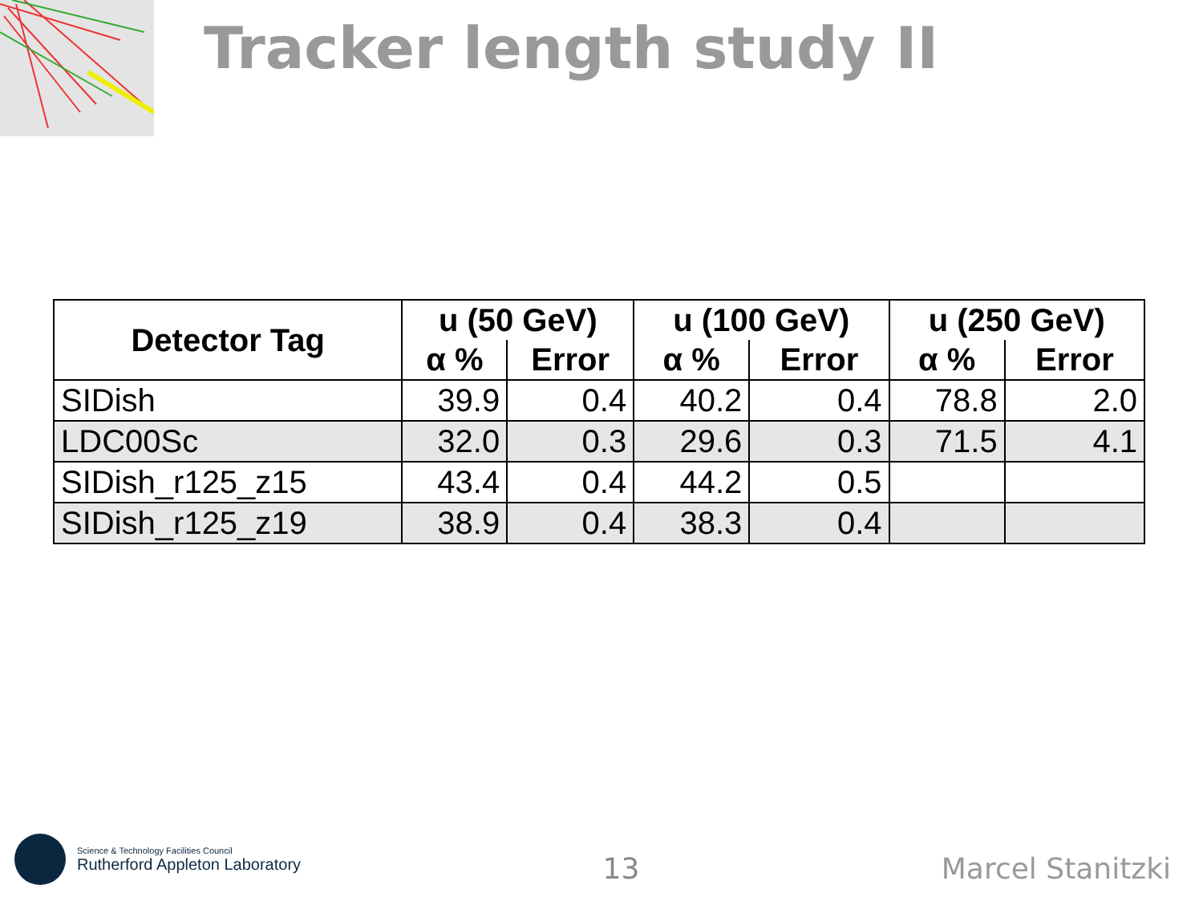Tracker length study II
| Detector Tag | u (50 GeV) | | u (100 GeV) | | u (250 GeV) | |
| --- | --- | --- | --- | --- | --- | --- |
| | α % | Error | α % | Error | α % | Error |
| SIDish | 39.9 | 0.4 | 40.2 | 0.4 | 78.8 | 2.0 |
| LDC00Sc | 32.0 | 0.3 | 29.6 | 0.3 | 71.5 | 4.1 |
| SIDish_r125_z15 | 43.4 | 0.4 | 44.2 | 0.5 | | |
| SIDish_r125_z19 | 38.9 | 0.4 | 38.3 | 0.4 | | |
Science & Technology Facilities Council
Rutherford Appleton Laboratory
13
Marcel Stanitzki